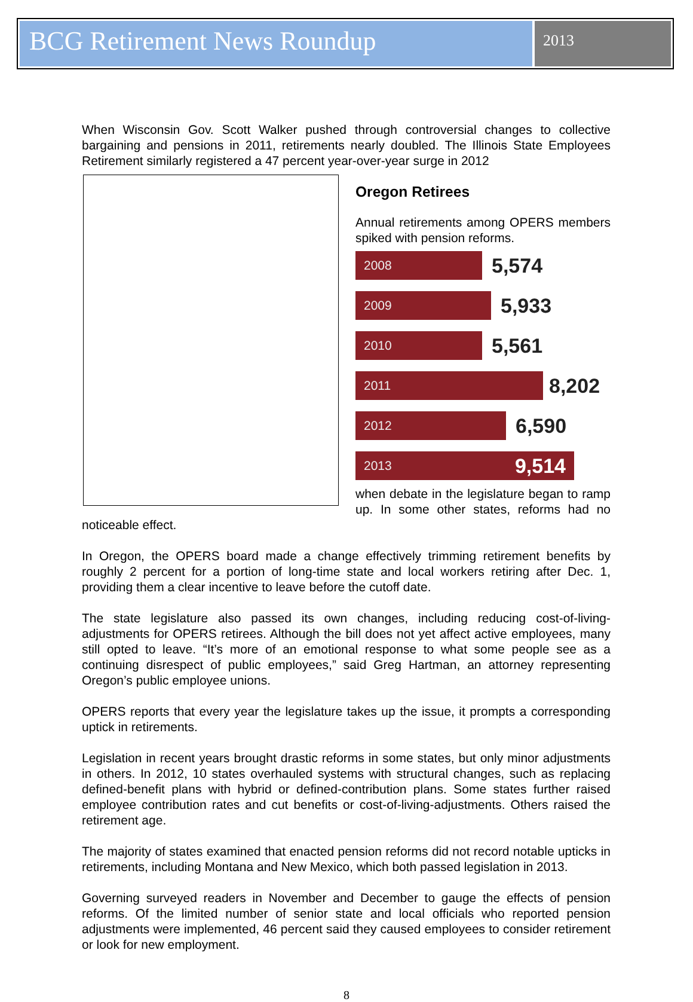BCG Retirement News Roundup
2013
When Wisconsin Gov. Scott Walker pushed through controversial changes to collective bargaining and pensions in 2011, retirements nearly doubled. The Illinois State Employees Retirement similarly registered a 47 percent year-over-year surge in 2012
Oregon Retirees
Annual retirements among OPERS members spiked with pension reforms.
2008
5,574
2009
5,933
2010
5,561
2011
8,202
2012
6,590
2013 9,514
when debate in the legislature began to ramp up. In some other states, reforms had no noticeable effect.
In Oregon, the OPERS board made a change effectively trimming retirement benefits by roughly 2 percent for a portion of long-time state and local workers retiring after Dec. 1, providing them a clear incentive to leave before the cutoff date.
The state legislature also passed its own changes, including reducing cost-of-living-adjustments for OPERS retirees. Although the bill does not yet affect active employees, many still opted to leave. “It’s more of an emotional response to what some people see as a continuing disrespect of public employees,” said Greg Hartman, an attorney representing Oregon’s public employee unions.
OPERS reports that every year the legislature takes up the issue, it prompts a corresponding uptick in retirements.
Legislation in recent years brought drastic reforms in some states, but only minor adjustments in others. In 2012, 10 states overhauled systems with structural changes, such as replacing defined-benefit plans with hybrid or defined-contribution plans. Some states further raised employee contribution rates and cut benefits or cost-of-living-adjustments. Others raised the retirement age.
The majority of states examined that enacted pension reforms did not record notable upticks in retirements, including Montana and New Mexico, which both passed legislation in 2013.
Governing surveyed readers in November and December to gauge the effects of pension reforms. Of the limited number of senior state and local officials who reported pension adjustments were implemented, 46 percent said they caused employees to consider retirement or look for new employment.
8